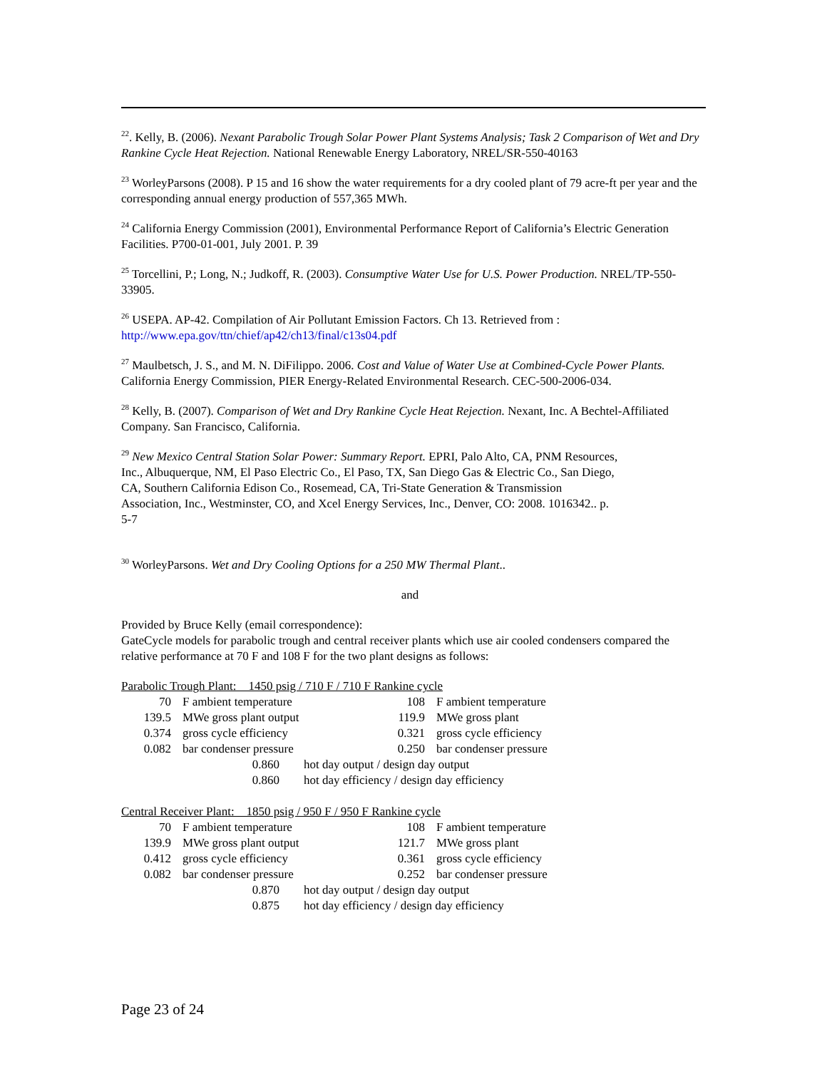<sup>22</sup>. Kelly, B. (2006). Nexant Parabolic Trough Solar Power Plant Systems Analysis; Task 2 Comparison of Wet and Dry Rankine Cycle Heat Rejection. National Renewable Energy Laboratory, NREL/SR-550-40163
<sup>23</sup> WorleyParsons (2008). P 15 and 16 show the water requirements for a dry cooled plant of 79 acre-ft per year and the corresponding annual energy production of 557,365 MWh.
<sup>24</sup> California Energy Commission (2001), Environmental Performance Report of California’s Electric Generation Facilities. P700-01-001, July 2001. P. 39
<sup>25</sup> Torcellini, P.; Long, N.; Judkoff, R. (2003). Consumptive Water Use for U.S. Power Production. NREL/TP-550-33905.
<sup>26</sup> USEPA. AP-42. Compilation of Air Pollutant Emission Factors. Ch 13. Retrieved from : http://www.epa.gov/ttn/chief/ap42/ch13/final/c13s04.pdf
<sup>27</sup> Maulbetsch, J. S., and M. N. DiFilippo. 2006. Cost and Value of Water Use at Combined-Cycle Power Plants. California Energy Commission, PIER Energy-Related Environmental Research. CEC-500-2006-034.
<sup>28</sup> Kelly, B. (2007). Comparison of Wet and Dry Rankine Cycle Heat Rejection. Nexant, Inc. A Bechtel-Affiliated Company. San Francisco, California.
<sup>29</sup> New Mexico Central Station Solar Power: Summary Report. EPRI, Palo Alto, CA, PNM Resources, Inc., Albuquerque, NM, El Paso Electric Co., El Paso, TX, San Diego Gas & Electric Co., San Diego, CA, Southern California Edison Co., Rosemead, CA, Tri-State Generation & Transmission Association, Inc., Westminster, CO, and Xcel Energy Services, Inc., Denver, CO: 2008. 1016342.. p. 5-7
<sup>30</sup> WorleyParsons. Wet and Dry Cooling Options for a 250 MW Thermal Plant..
and
Provided by Bruce Kelly (email correspondence):
GateCycle models for parabolic trough and central receiver plants which use air cooled condensers compared the relative performance at 70 F and 108 F for the two plant designs as follows:
Parabolic Trough Plant: 1450 psig / 710 F / 710 F Rankine cycle
| 70 | F ambient temperature | 108 | F ambient temperature |
| 139.5 | MWe gross plant output | 119.9 | MWe gross plant |
| 0.374 | gross cycle efficiency | 0.321 | gross cycle efficiency |
| 0.082 | bar condenser pressure | 0.250 | bar condenser pressure |
| 0.860 | hot day output / design day output |
| 0.860 | hot day efficiency / design day efficiency |
Central Receiver Plant: 1850 psig / 950 F / 950 F Rankine cycle
| 70 | F ambient temperature | 108 | F ambient temperature |
| 139.9 | MWe gross plant output | 121.7 | MWe gross plant |
| 0.412 | gross cycle efficiency | 0.361 | gross cycle efficiency |
| 0.082 | bar condenser pressure | 0.252 | bar condenser pressure |
| 0.870 | hot day output / design day output |
| 0.875 | hot day efficiency / design day efficiency |
Page 23 of 24